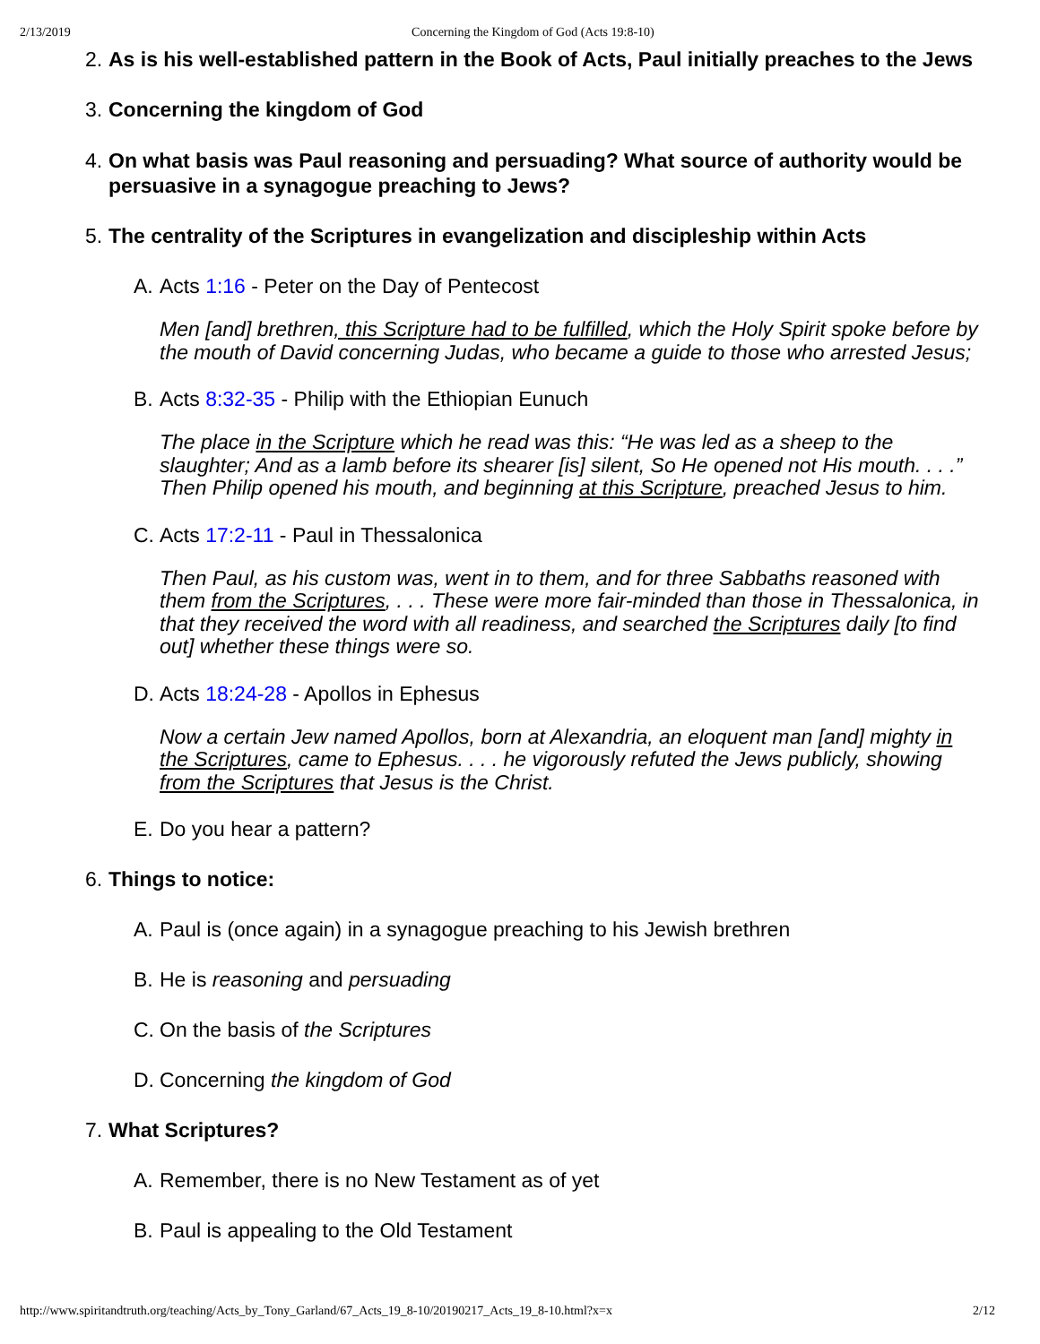2/13/2019 Concerning the Kingdom of God (Acts 19:8-10)
2. As is his well-established pattern in the Book of Acts, Paul initially preaches to the Jews
3. Concerning the kingdom of God
4. On what basis was Paul reasoning and persuading? What source of authority would be persuasive in a synagogue preaching to Jews?
5. The centrality of the Scriptures in evangelization and discipleship within Acts
A. Acts 1:16 - Peter on the Day of Pentecost
Men [and] brethren, this Scripture had to be fulfilled, which the Holy Spirit spoke before by the mouth of David concerning Judas, who became a guide to those who arrested Jesus;
B. Acts 8:32-35 - Philip with the Ethiopian Eunuch
The place in the Scripture which he read was this: “He was led as a sheep to the slaughter; And as a lamb before its shearer [is] silent, So He opened not His mouth. . . .” Then Philip opened his mouth, and beginning at this Scripture, preached Jesus to him.
C. Acts 17:2-11 - Paul in Thessalonica
Then Paul, as his custom was, went in to them, and for three Sabbaths reasoned with them from the Scriptures, . . . These were more fair-minded than those in Thessalonica, in that they received the word with all readiness, and searched the Scriptures daily [to find out] whether these things were so.
D. Acts 18:24-28 - Apollos in Ephesus
Now a certain Jew named Apollos, born at Alexandria, an eloquent man [and] mighty in the Scriptures, came to Ephesus. . . . he vigorously refuted the Jews publicly, showing from the Scriptures that Jesus is the Christ.
E. Do you hear a pattern?
6. Things to notice:
A. Paul is (once again) in a synagogue preaching to his Jewish brethren
B. He is reasoning and persuading
C. On the basis of the Scriptures
D. Concerning the kingdom of God
7. What Scriptures?
A. Remember, there is no New Testament as of yet
B. Paul is appealing to the Old Testament
http://www.spiritandtruth.org/teaching/Acts_by_Tony_Garland/67_Acts_19_8-10/20190217_Acts_19_8-10.html?x=x 2/12